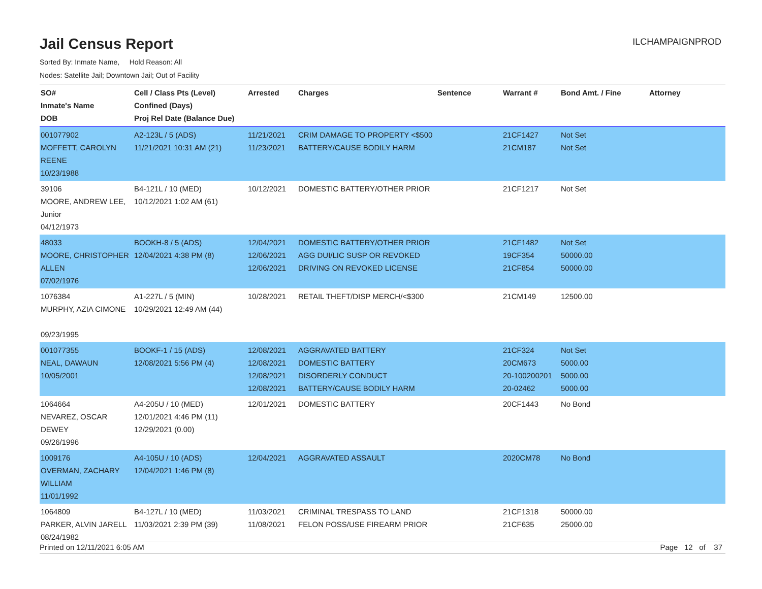Jail Census Report
ILCHAMPAIGNPROD
Sorted By: Inmate Name, Hold Reason: All
Nodes: Satellite Jail; Downtown Jail; Out of Facility
| SO# Inmate's Name DOB | Cell / Class Pts (Level) Confined (Days) Proj Rel Date (Balance Due) | Arrested | Charges | Sentence | Warrant # | Bond Amt. / Fine | Attorney |
| --- | --- | --- | --- | --- | --- | --- | --- |
| 001077902 MOFFETT, CAROLYN REENE 10/23/1988 | A2-123L / 5 (ADS) 11/21/2021 10:31 AM (21) | 11/21/2021 11/23/2021 | CRIM DAMAGE TO PROPERTY <$500 BATTERY/CAUSE BODILY HARM | | 21CF1427 21CM187 | Not Set Not Set | |
| 39106 MOORE, ANDREW LEE, Junior 04/12/1973 | B4-121L / 10 (MED) 10/12/2021 1:02 AM (61) | 10/12/2021 | DOMESTIC BATTERY/OTHER PRIOR | | 21CF1217 | Not Set | |
| 48033 MOORE, CHRISTOPHER ALLEN 07/02/1976 | BOOKH-8 / 5 (ADS) 12/04/2021 4:38 PM (8) | 12/04/2021 12/06/2021 12/06/2021 | DOMESTIC BATTERY/OTHER PRIOR AGG DUI/LIC SUSP OR REVOKED DRIVING ON REVOKED LICENSE | | 21CF1482 19CF354 21CF854 | Not Set 50000.00 50000.00 | |
| 1076384 MURPHY, AZIA CIMONE 09/23/1995 | A1-227L / 5 (MIN) 10/29/2021 12:49 AM (44) | 10/28/2021 | RETAIL THEFT/DISP MERCH/<$300 | | 21CM149 | 12500.00 | |
| 001077355 NEAL, DAWAUN 10/05/2001 | BOOKF-1 / 15 (ADS) 12/08/2021 5:56 PM (4) | 12/08/2021 12/08/2021 12/08/2021 12/08/2021 | AGGRAVATED BATTERY DOMESTIC BATTERY DISORDERLY CONDUCT BATTERY/CAUSE BODILY HARM | | 21CF324 20CM673 20-100200201 20-02462 | Not Set 5000.00 5000.00 5000.00 | |
| 1064664 NEVAREZ, OSCAR DEWEY 09/26/1996 | A4-205U / 10 (MED) 12/01/2021 4:46 PM (11) 12/29/2021 (0.00) | 12/01/2021 | DOMESTIC BATTERY | | 20CF1443 | No Bond | |
| 1009176 OVERMAN, ZACHARY WILLIAM 11/01/1992 | A4-105U / 10 (ADS) 12/04/2021 1:46 PM (8) | 12/04/2021 | AGGRAVATED ASSAULT | | 2020CM78 | No Bond | |
| 1064809 PARKER, ALVIN JARELL 08/24/1982 | B4-127L / 10 (MED) 11/03/2021 2:39 PM (39) | 11/03/2021 11/08/2021 | CRIMINAL TRESPASS TO LAND FELON POSS/USE FIREARM PRIOR | | 21CF1318 21CF635 | 50000.00 25000.00 | |
Printed on 12/11/2021 6:05 AM Page 12 of 37